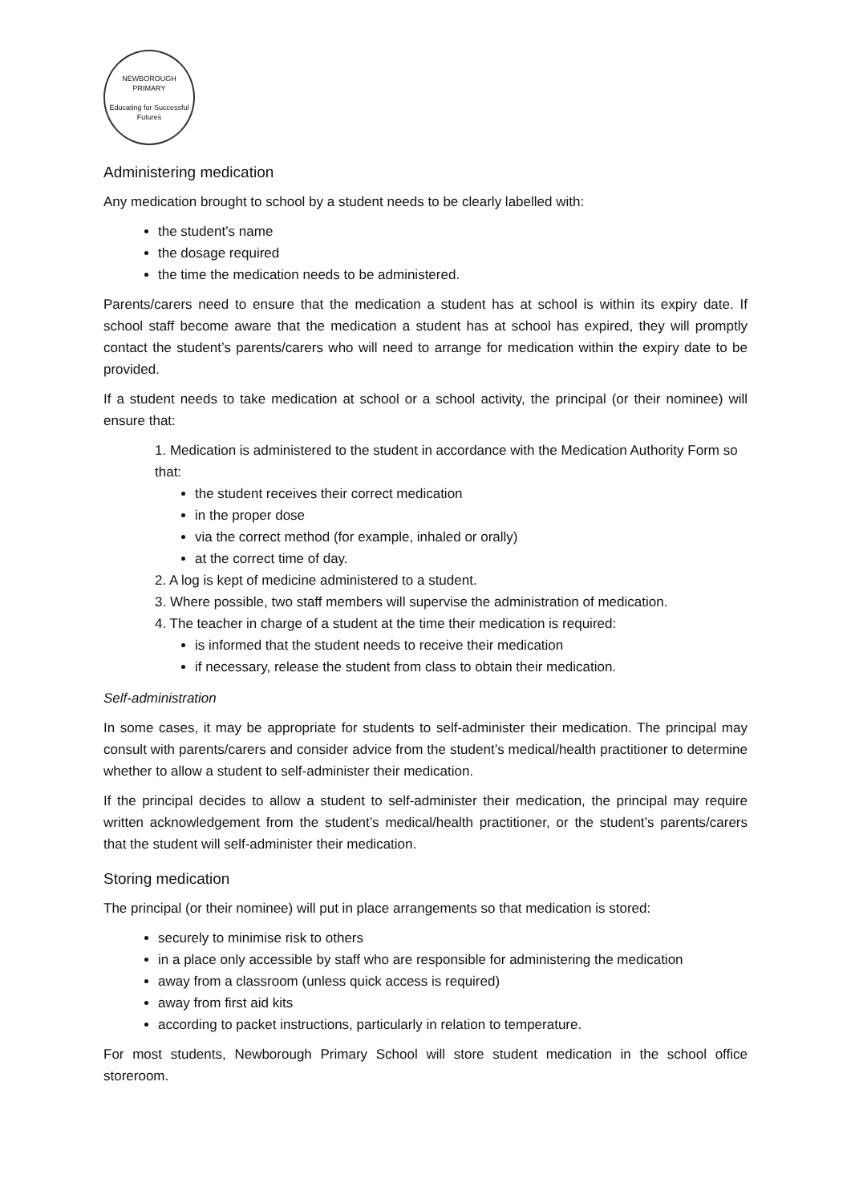NEWBOROUGH PRIMARY
Educating for Successful Futures
Administering medication
Any medication brought to school by a student needs to be clearly labelled with:
the student’s name
the dosage required
the time the medication needs to be administered.
Parents/carers need to ensure that the medication a student has at school is within its expiry date. If school staff become aware that the medication a student has at school has expired, they will promptly contact the student’s parents/carers who will need to arrange for medication within the expiry date to be provided.
If a student needs to take medication at school or a school activity, the principal (or their nominee) will ensure that:
1. Medication is administered to the student in accordance with the Medication Authority Form so that:
the student receives their correct medication
in the proper dose
via the correct method (for example, inhaled or orally)
at the correct time of day.
2. A log is kept of medicine administered to a student.
3. Where possible, two staff members will supervise the administration of medication.
4. The teacher in charge of a student at the time their medication is required:
is informed that the student needs to receive their medication
if necessary, release the student from class to obtain their medication.
Self-administration
In some cases, it may be appropriate for students to self-administer their medication. The principal may consult with parents/carers and consider advice from the student’s medical/health practitioner to determine whether to allow a student to self-administer their medication.
If the principal decides to allow a student to self-administer their medication, the principal may require written acknowledgement from the student’s medical/health practitioner, or the student’s parents/carers that the student will self-administer their medication.
Storing medication
The principal (or their nominee) will put in place arrangements so that medication is stored:
securely to minimise risk to others
in a place only accessible by staff who are responsible for administering the medication
away from a classroom (unless quick access is required)
away from first aid kits
according to packet instructions, particularly in relation to temperature.
For most students, Newborough Primary School will store student medication in the school office storeroom.